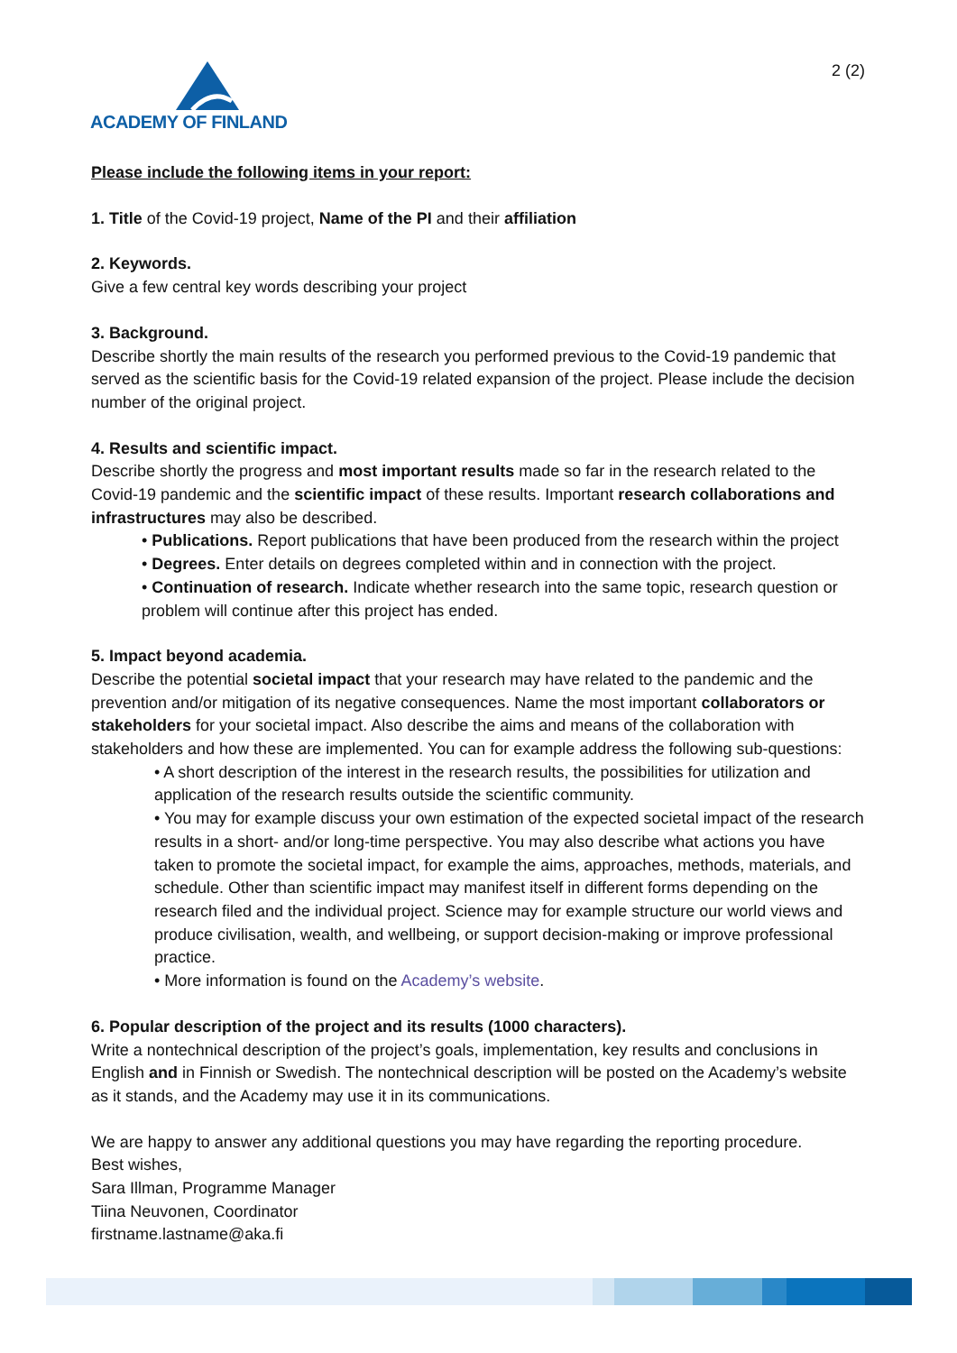ACADEMY OF FINLAND 2 (2)
Please include the following items in your report:
1. Title of the Covid-19 project, Name of the PI and their affiliation
2. Keywords.
Give a few central key words describing your project
3. Background.
Describe shortly the main results of the research you performed previous to the Covid-19 pandemic that served as the scientific basis for the Covid-19 related expansion of the project. Please include the decision number of the original project.
4. Results and scientific impact.
Describe shortly the progress and most important results made so far in the research related to the Covid-19 pandemic and the scientific impact of these results. Important research collaborations and infrastructures may also be described.
• Publications. Report publications that have been produced from the research within the project
• Degrees. Enter details on degrees completed within and in connection with the project.
• Continuation of research. Indicate whether research into the same topic, research question or problem will continue after this project has ended.
5. Impact beyond academia.
Describe the potential societal impact that your research may have related to the pandemic and the prevention and/or mitigation of its negative consequences. Name the most important collaborators or stakeholders for your societal impact. Also describe the aims and means of the collaboration with stakeholders and how these are implemented. You can for example address the following sub-questions:
• A short description of the interest in the research results, the possibilities for utilization and application of the research results outside the scientific community.
• You may for example discuss your own estimation of the expected societal impact of the research results in a short- and/or long-time perspective. You may also describe what actions you have taken to promote the societal impact, for example the aims, approaches, methods, materials, and schedule. Other than scientific impact may manifest itself in different forms depending on the research filed and the individual project. Science may for example structure our world views and produce civilisation, wealth, and wellbeing, or support decision-making or improve professional practice.
• More information is found on the Academy’s website.
6. Popular description of the project and its results (1000 characters).
Write a nontechnical description of the project’s goals, implementation, key results and conclusions in English and in Finnish or Swedish. The nontechnical description will be posted on the Academy’s website as it stands, and the Academy may use it in its communications.
We are happy to answer any additional questions you may have regarding the reporting procedure.
Best wishes,
Sara Illman, Programme Manager
Tiina Neuvonen, Coordinator
firstname.lastname@aka.fi